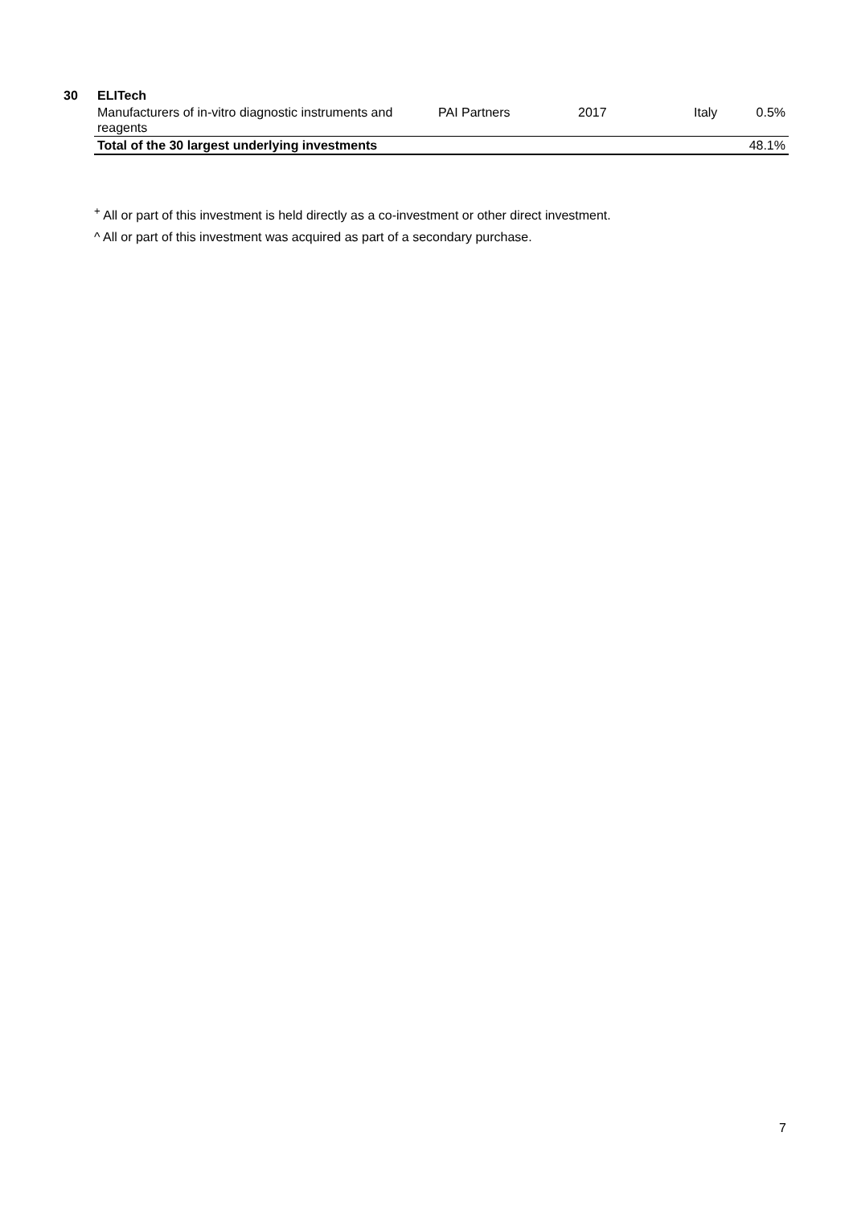| 30 | ELITech | | | | |
| | Manufacturers of in-vitro diagnostic instruments and reagents | PAI Partners | 2017 | Italy | 0.5% |
| | Total of the 30 largest underlying investments | | | | 48.1% |
<sup>+</sup> All or part of this investment is held directly as a co-investment or other direct investment.
^ All or part of this investment was acquired as part of a secondary purchase.
7